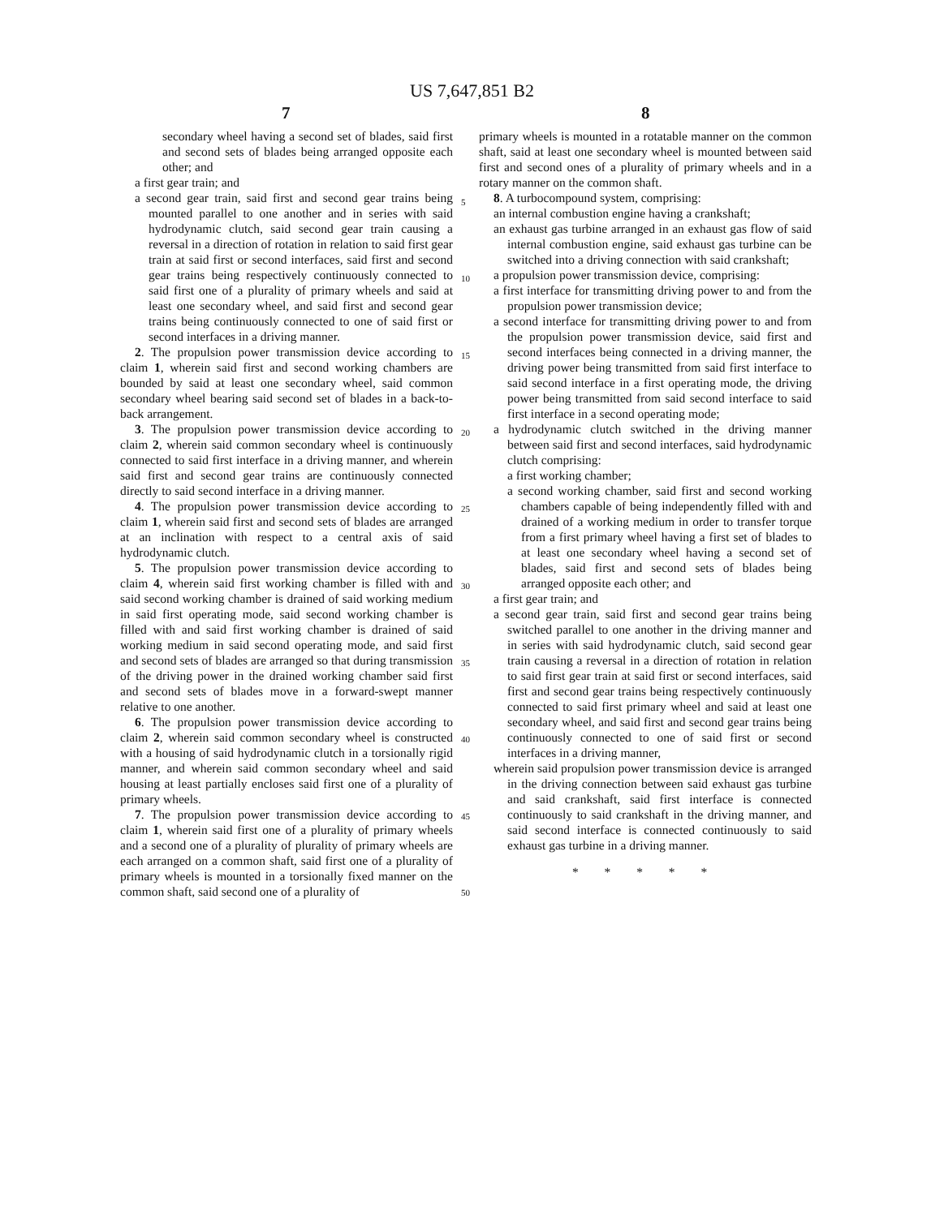US 7,647,851 B2
7 8
secondary wheel having a second set of blades, said first and second sets of blades being arranged opposite each other; and
a first gear train; and
a second gear train, said first and second gear trains being mounted parallel to one another and in series with said hydrodynamic clutch, said second gear train causing a reversal in a direction of rotation in relation to said first gear train at said first or second interfaces, said first and second gear trains being respectively continuously connected to said first one of a plurality of primary wheels and said at least one secondary wheel, and said first and second gear trains being continuously connected to one of said first or second interfaces in a driving manner.
2. The propulsion power transmission device according to claim 1, wherein said first and second working chambers are bounded by said at least one secondary wheel, said common secondary wheel bearing said second set of blades in a back-to-back arrangement.
3. The propulsion power transmission device according to claim 2, wherein said common secondary wheel is continuously connected to said first interface in a driving manner, and wherein said first and second gear trains are continuously connected directly to said second interface in a driving manner.
4. The propulsion power transmission device according to claim 1, wherein said first and second sets of blades are arranged at an inclination with respect to a central axis of said hydrodynamic clutch.
5. The propulsion power transmission device according to claim 4, wherein said first working chamber is filled with and said second working chamber is drained of said working medium in said first operating mode, said second working chamber is filled with and said first working chamber is drained of said working medium in said second operating mode, and said first and second sets of blades are arranged so that during transmission of the driving power in the drained working chamber said first and second sets of blades move in a forward-swept manner relative to one another.
6. The propulsion power transmission device according to claim 2, wherein said common secondary wheel is constructed with a housing of said hydrodynamic clutch in a torsionally rigid manner, and wherein said common secondary wheel and said housing at least partially encloses said first one of a plurality of primary wheels.
7. The propulsion power transmission device according to claim 1, wherein said first one of a plurality of primary wheels and a second one of a plurality of plurality of primary wheels are each arranged on a common shaft, said first one of a plurality of primary wheels is mounted in a torsionally fixed manner on the common shaft, said second one of a plurality of
5
10
15
20
25
30
35
40
45
50
primary wheels is mounted in a rotatable manner on the common shaft, said at least one secondary wheel is mounted between said first and second ones of a plurality of primary wheels and in a rotary manner on the common shaft.
8. A turbocompound system, comprising:
an internal combustion engine having a crankshaft;
an exhaust gas turbine arranged in an exhaust gas flow of said internal combustion engine, said exhaust gas turbine can be switched into a driving connection with said crankshaft;
a propulsion power transmission device, comprising:
a first interface for transmitting driving power to and from the propulsion power transmission device;
a second interface for transmitting driving power to and from the propulsion power transmission device, said first and second interfaces being connected in a driving manner, the driving power being transmitted from said first interface to said second interface in a first operating mode, the driving power being transmitted from said second interface to said first interface in a second operating mode;
a hydrodynamic clutch switched in the driving manner between said first and second interfaces, said hydrodynamic clutch comprising:
a first working chamber;
a second working chamber, said first and second working chambers capable of being independently filled with and drained of a working medium in order to transfer torque from a first primary wheel having a first set of blades to at least one secondary wheel having a second set of blades, said first and second sets of blades being arranged opposite each other; and
a first gear train; and
a second gear train, said first and second gear trains being switched parallel to one another in the driving manner and in series with said hydrodynamic clutch, said second gear train causing a reversal in a direction of rotation in relation to said first gear train at said first or second interfaces, said first and second gear trains being respectively continuously connected to said first primary wheel and said at least one secondary wheel, and said first and second gear trains being continuously connected to one of said first or second interfaces in a driving manner,
wherein said propulsion power transmission device is arranged in the driving connection between said exhaust gas turbine and said crankshaft, said first interface is connected continuously to said crankshaft in the driving manner, and said second interface is connected continuously to said exhaust gas turbine in a driving manner.
* * * * *